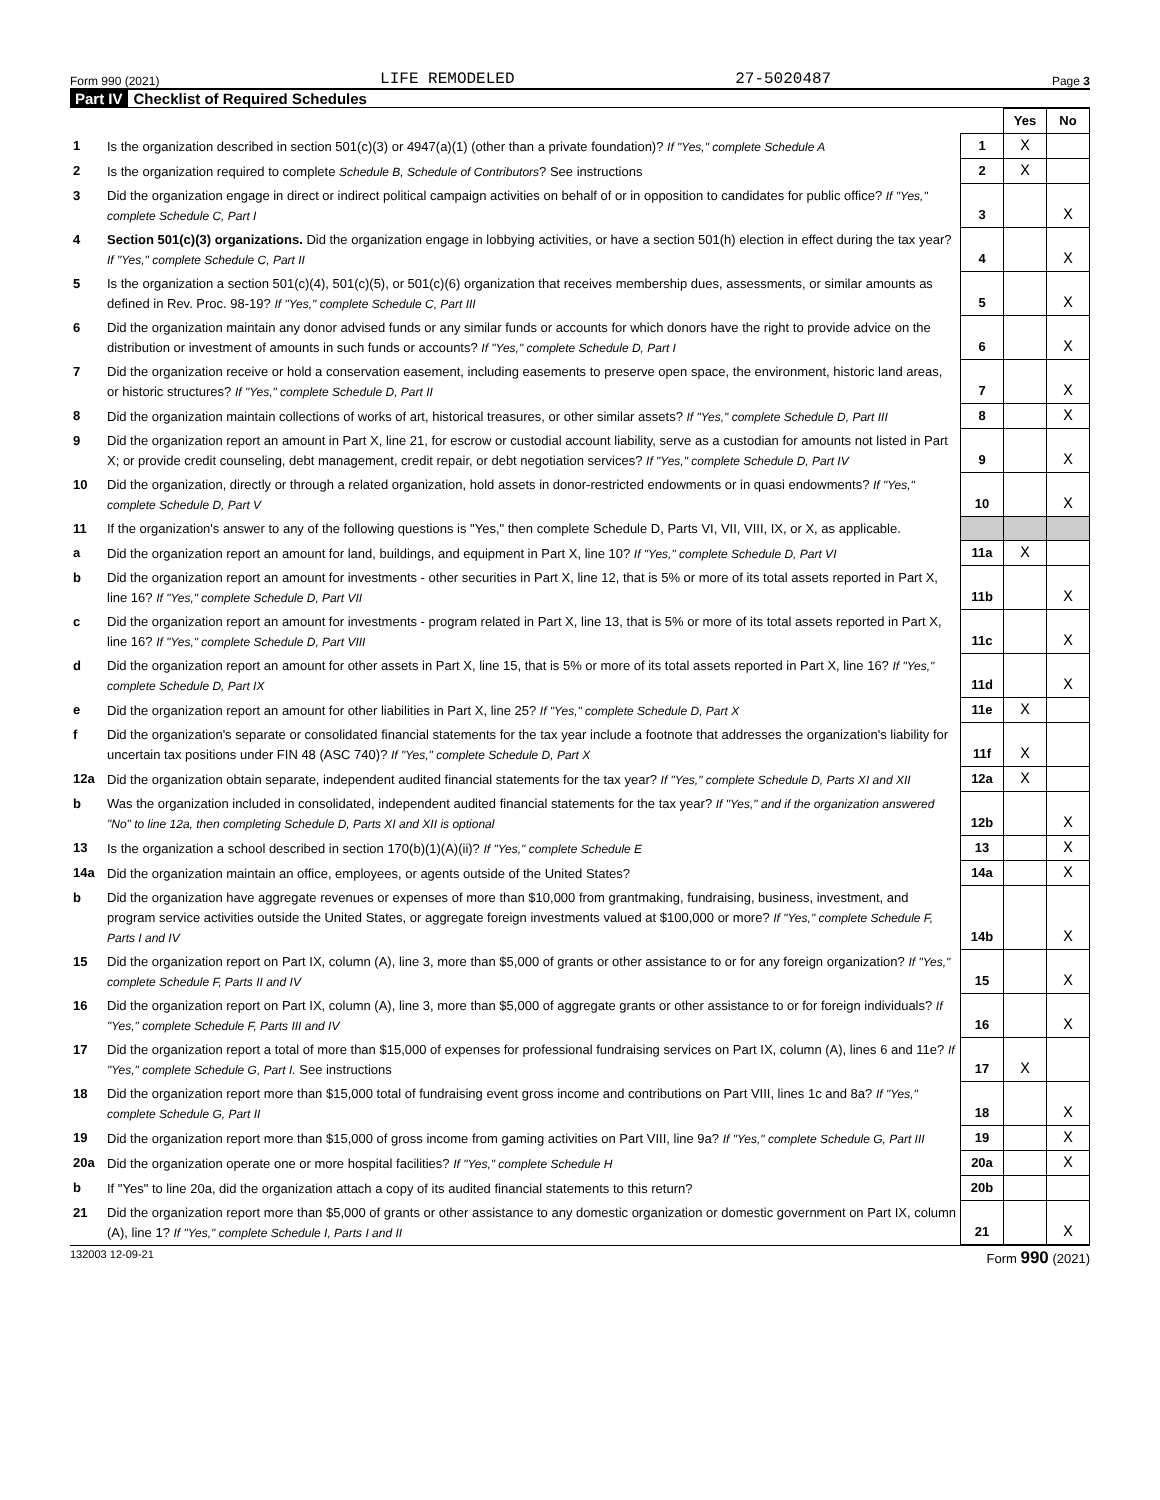Form 990 (2021) LIFE REMODELED 27-5020487 Page 3
Part IV Checklist of Required Schedules
| | | | Yes | No |
| 1 | Is the organization described in section 501(c)(3) or 4947(a)(1) (other than a private foundation)? If "Yes," complete Schedule A | 1 | X | |
| 2 | Is the organization required to complete Schedule B, Schedule of Contributors ? See instructions | 2 | X | |
| 3 | Did the organization engage in direct or indirect political campaign activities on behalf of or in opposition to candidates for public office? If "Yes," complete Schedule C, Part I | 3 | | X |
| 4 | Section 501(c)(3) organizations. Did the organization engage in lobbying activities, or have a section 501(h) election in effect during the tax year? If "Yes," complete Schedule C, Part II | 4 | | X |
| 5 | Is the organization a section 501(c)(4), 501(c)(5), or 501(c)(6) organization that receives membership dues, assessments, or similar amounts as defined in Rev. Proc. 98-19? If "Yes," complete Schedule C, Part III | 5 | | X |
| 6 | Did the organization maintain any donor advised funds or any similar funds or accounts for which donors have the right to provide advice on the distribution or investment of amounts in such funds or accounts? If "Yes," complete Schedule D, Part I | 6 | | X |
| 7 | Did the organization receive or hold a conservation easement, including easements to preserve open space, the environment, historic land areas, or historic structures? If "Yes," complete Schedule D, Part II | 7 | | X |
| 8 | Did the organization maintain collections of works of art, historical treasures, or other similar assets? If "Yes," complete Schedule D, Part III | 8 | | X |
| 9 | Did the organization report an amount in Part X, line 21, for escrow or custodial account liability, serve as a custodian for amounts not listed in Part X; or provide credit counseling, debt management, credit repair, or debt negotiation services? If "Yes," complete Schedule D, Part IV | 9 | | X |
| 10 | Did the organization, directly or through a related organization, hold assets in donor-restricted endowments or in quasi endowments? If "Yes," complete Schedule D, Part V | 10 | | X |
| 11 | If the organization's answer to any of the following questions is "Yes," then complete Schedule D, Parts VI, VII, VIII, IX, or X, as applicable. | | | |
| a | Did the organization report an amount for land, buildings, and equipment in Part X, line 10? If "Yes," complete Schedule D, Part VI | 11a | X | |
| b | Did the organization report an amount for investments - other securities in Part X, line 12, that is 5% or more of its total assets reported in Part X, line 16? If "Yes," complete Schedule D, Part VII | 11b | | X |
| c | Did the organization report an amount for investments - program related in Part X, line 13, that is 5% or more of its total assets reported in Part X, line 16? If "Yes," complete Schedule D, Part VIII | 11c | | X |
| d | Did the organization report an amount for other assets in Part X, line 15, that is 5% or more of its total assets reported in Part X, line 16? If "Yes," complete Schedule D, Part IX | 11d | | X |
| e | Did the organization report an amount for other liabilities in Part X, line 25? If "Yes," complete Schedule D, Part X | 11e | X | |
| f | Did the organization's separate or consolidated financial statements for the tax year include a footnote that addresses the organization's liability for uncertain tax positions under FIN 48 (ASC 740)? If "Yes," complete Schedule D, Part X | 11f | X | |
| 12a | Did the organization obtain separate, independent audited financial statements for the tax year? If "Yes," complete Schedule D, Parts XI and XII | 12a | X | |
| b | Was the organization included in consolidated, independent audited financial statements for the tax year? If "Yes," and if the organization answered "No" to line 12a, then completing Schedule D, Parts XI and XII is optional | 12b | | X |
| 13 | Is the organization a school described in section 170(b)(1)(A)(ii)? If "Yes," complete Schedule E | 13 | | X |
| 14a | Did the organization maintain an office, employees, or agents outside of the United States? | 14a | | X |
| b | Did the organization have aggregate revenues or expenses of more than $10,000 from grantmaking, fundraising, business, investment, and program service activities outside the United States, or aggregate foreign investments valued at $100,000 or more? If "Yes," complete Schedule F, Parts I and IV | 14b | | X |
| 15 | Did the organization report on Part IX, column (A), line 3, more than $5,000 of grants or other assistance to or for any foreign organization? If "Yes," complete Schedule F, Parts II and IV | 15 | | X |
| 16 | Did the organization report on Part IX, column (A), line 3, more than $5,000 of aggregate grants or other assistance to or for foreign individuals? If "Yes," complete Schedule F, Parts III and IV | 16 | | X |
| 17 | Did the organization report a total of more than $15,000 of expenses for professional fundraising services on Part IX, column (A), lines 6 and 11e? If "Yes," complete Schedule G, Part I. See instructions | 17 | X | |
| 18 | Did the organization report more than $15,000 total of fundraising event gross income and contributions on Part VIII, lines 1c and 8a? If "Yes," complete Schedule G, Part II | 18 | | X |
| 19 | Did the organization report more than $15,000 of gross income from gaming activities on Part VIII, line 9a? If "Yes," complete Schedule G, Part III | 19 | | X |
| 20a | Did the organization operate one or more hospital facilities? If "Yes," complete Schedule H | 20a | | X |
| b | If "Yes" to line 20a, did the organization attach a copy of its audited financial statements to this return? | 20b | | |
| 21 | Did the organization report more than $5,000 of grants or other assistance to any domestic organization or domestic government on Part IX, column (A), line 1? If "Yes," complete Schedule I, Parts I and II | 21 | | X |
132003 12-09-21 Form 990 (2021)